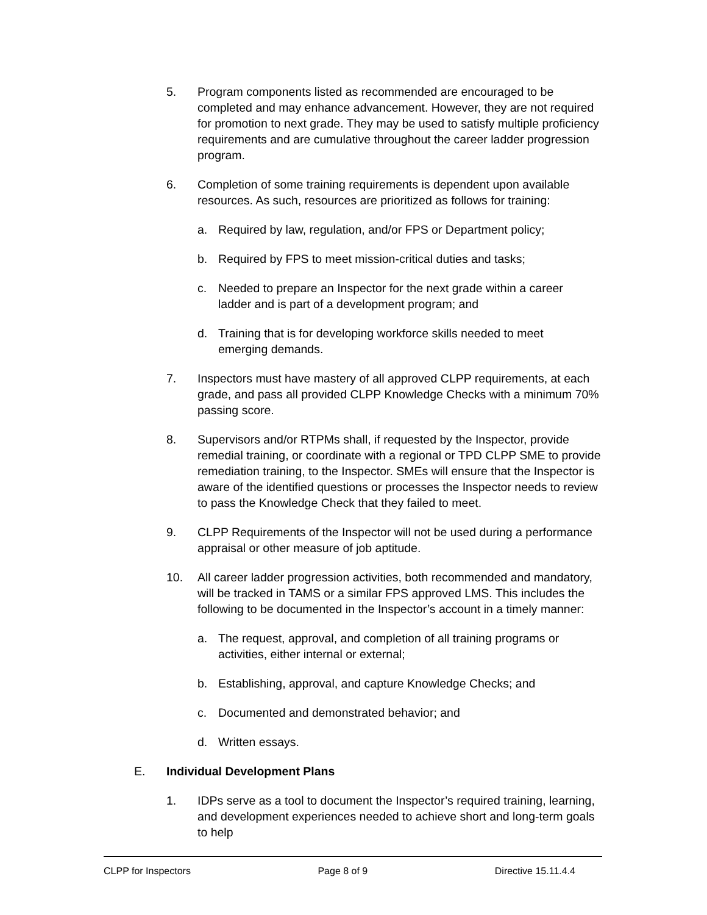5. Program components listed as recommended are encouraged to be completed and may enhance advancement. However, they are not required for promotion to next grade. They may be used to satisfy multiple proficiency requirements and are cumulative throughout the career ladder progression program.
6. Completion of some training requirements is dependent upon available resources. As such, resources are prioritized as follows for training:
a. Required by law, regulation, and/or FPS or Department policy;
b. Required by FPS to meet mission-critical duties and tasks;
c. Needed to prepare an Inspector for the next grade within a career ladder and is part of a development program; and
d. Training that is for developing workforce skills needed to meet emerging demands.
7. Inspectors must have mastery of all approved CLPP requirements, at each grade, and pass all provided CLPP Knowledge Checks with a minimum 70% passing score.
8. Supervisors and/or RTPMs shall, if requested by the Inspector, provide remedial training, or coordinate with a regional or TPD CLPP SME to provide remediation training, to the Inspector. SMEs will ensure that the Inspector is aware of the identified questions or processes the Inspector needs to review to pass the Knowledge Check that they failed to meet.
9. CLPP Requirements of the Inspector will not be used during a performance appraisal or other measure of job aptitude.
10. All career ladder progression activities, both recommended and mandatory, will be tracked in TAMS or a similar FPS approved LMS. This includes the following to be documented in the Inspector’s account in a timely manner:
a. The request, approval, and completion of all training programs or activities, either internal or external;
b. Establishing, approval, and capture Knowledge Checks; and
c. Documented and demonstrated behavior; and
d. Written essays.
E. Individual Development Plans
1. IDPs serve as a tool to document the Inspector’s required training, learning, and development experiences needed to achieve short and long-term goals to help
CLPP for Inspectors Page 8 of 9 Directive 15.11.4.4